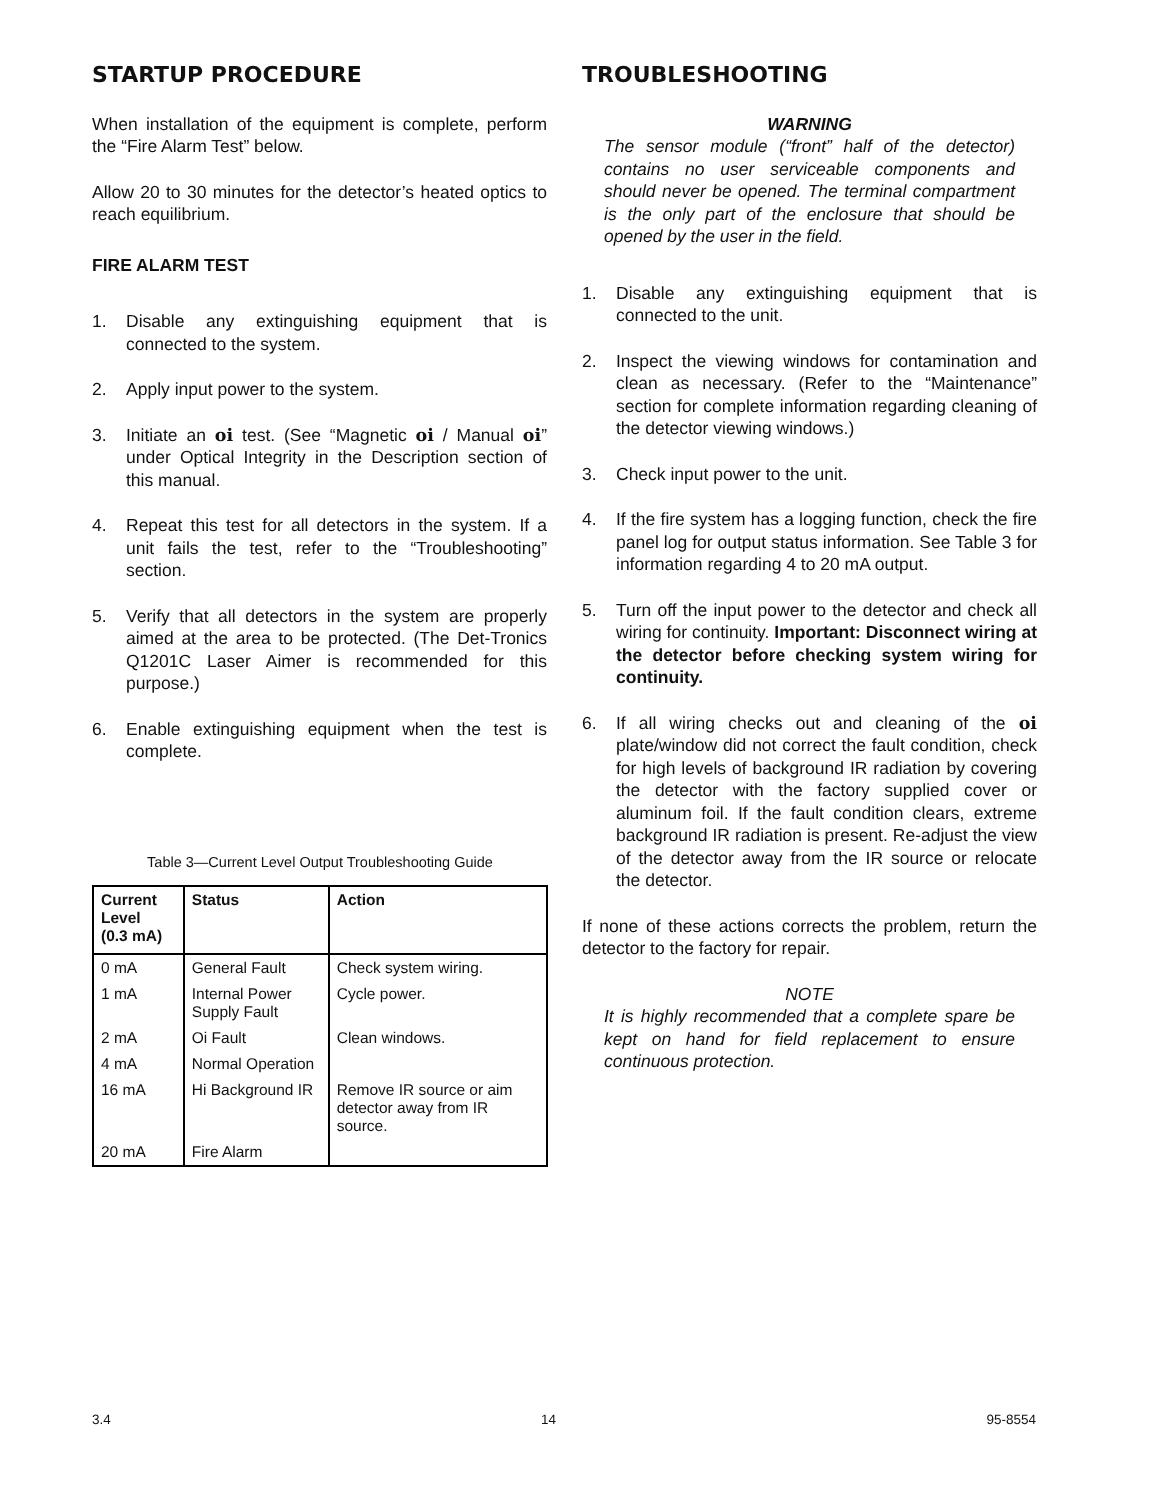STARTUP PROCEDURE
When installation of the equipment is complete, perform the “Fire Alarm Test” below.
Allow 20 to 30 minutes for the detector’s heated optics to reach equilibrium.
FIRE ALARM TEST
1. Disable any extinguishing equipment that is connected to the system.
2. Apply input power to the system.
3. Initiate an oi test. (See “Magnetic oi / Manual oi” under Optical Integrity in the Description section of this manual.
4. Repeat this test for all detectors in the system. If a unit fails the test, refer to the “Troubleshooting” section.
5. Verify that all detectors in the system are properly aimed at the area to be protected. (The Det-Tronics Q1201C Laser Aimer is recommended for this purpose.)
6. Enable extinguishing equipment when the test is complete.
Table 3—Current Level Output Troubleshooting Guide
| Current Level (0.3 mA) | Status | Action |
| --- | --- | --- |
| 0 mA | General Fault | Check system wiring. |
| 1 mA | Internal Power Supply Fault | Cycle power. |
| 2 mA | Oi Fault | Clean windows. |
| 4 mA | Normal Operation | |
| 16 mA | Hi Background IR | Remove IR source or aim detector away from IR source. |
| 20 mA | Fire Alarm | |
TROUBLESHOOTING
WARNING
The sensor module (“front” half of the detector) contains no user serviceable components and should never be opened. The terminal compartment is the only part of the enclosure that should be opened by the user in the field.
1. Disable any extinguishing equipment that is connected to the unit.
2. Inspect the viewing windows for contamination and clean as necessary. (Refer to the “Maintenance” section for complete information regarding cleaning of the detector viewing windows.)
3. Check input power to the unit.
4. If the fire system has a logging function, check the fire panel log for output status information. See Table 3 for information regarding 4 to 20 mA output.
5. Turn off the input power to the detector and check all wiring for continuity. Important: Disconnect wiring at the detector before checking system wiring for continuity.
6. If all wiring checks out and cleaning of the oi plate/window did not correct the fault condition, check for high levels of background IR radiation by covering the detector with the factory supplied cover or aluminum foil. If the fault condition clears, extreme background IR radiation is present. Re-adjust the view of the detector away from the IR source or relocate the detector.
If none of these actions corrects the problem, return the detector to the factory for repair.
NOTE
It is highly recommended that a complete spare be kept on hand for field replacement to ensure continuous protection.
3.4 14 95-8554